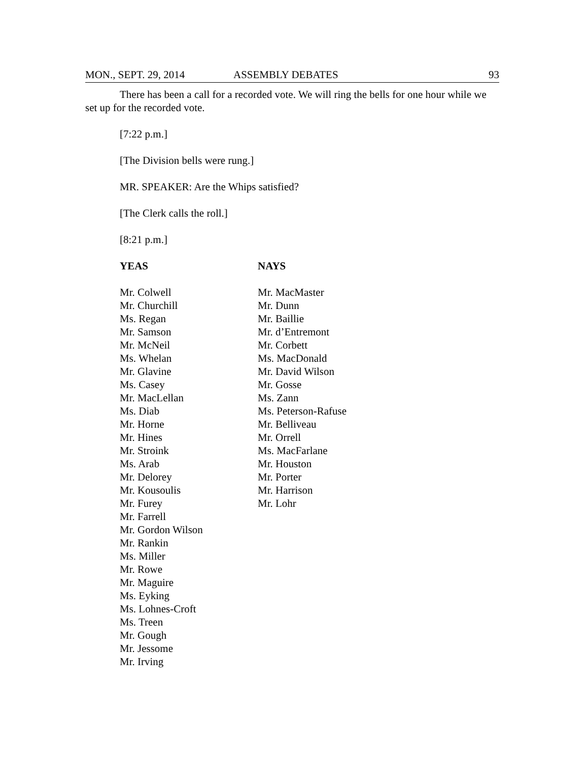MON., SEPT. 29, 2014 ASSEMBLY DEBATES 93
There has been a call for a recorded vote. We will ring the bells for one hour while we set up for the recorded vote.
[7:22 p.m.]
[The Division bells were rung.]
MR. SPEAKER: Are the Whips satisfied?
[The Clerk calls the roll.]
[8:21 p.m.]
| YEAS | NAYS |
| --- | --- |
| Mr. Colwell | Mr. MacMaster |
| Mr. Churchill | Mr. Dunn |
| Ms. Regan | Mr. Baillie |
| Mr. Samson | Mr. d’Entremont |
| Mr. McNeil | Mr. Corbett |
| Ms. Whelan | Ms. MacDonald |
| Mr. Glavine | Mr. David Wilson |
| Ms. Casey | Mr. Gosse |
| Mr. MacLellan | Ms. Zann |
| Ms. Diab | Ms. Peterson-Rafuse |
| Mr. Horne | Mr. Belliveau |
| Mr. Hines | Mr. Orrell |
| Mr. Stroink | Ms. MacFarlane |
| Ms. Arab | Mr. Houston |
| Mr. Delorey | Mr. Porter |
| Mr. Kousoulis | Mr. Harrison |
| Mr. Furey | Mr. Lohr |
| Mr. Farrell | |
| Mr. Gordon Wilson | |
| Mr. Rankin | |
| Ms. Miller | |
| Mr. Rowe | |
| Mr. Maguire | |
| Ms. Eyking | |
| Ms. Lohnes-Croft | |
| Ms. Treen | |
| Mr. Gough | |
| Mr. Jessome | |
| Mr. Irving | |